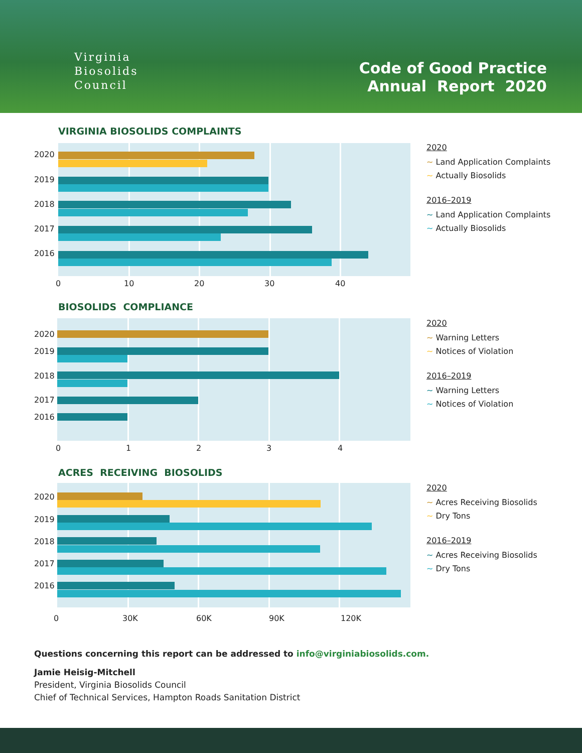Virginia
Biosolids
Council
Code of Good Practice
Annual Report 2020
VIRGINIA BIOSOLIDS COMPLAINTS
2020
2019
2018
2017
2016
0 10 20 30 40
2020
~ Land Application Complaints
~ Actually Biosolids
2016–2019
~ Land Application Complaints
~ Actually Biosolids
BIOSOLIDS COMPLIANCE
2020
2019
2018
2017
2016
0 1 2 3 4
2020
~ Warning Letters
~ Notices of Violation
2016–2019
~ Warning Letters
~ Notices of Violation
ACRES RECEIVING BIOSOLIDS
2020
2019
2018
2017
2016
0 30K 60K 90K 120K
2020
~ Acres Receiving Biosolids
~ Dry Tons
2016–2019
~ Acres Receiving Biosolids
~ Dry Tons
Questions concerning this report can be addressed to info@virginiabiosolids.com.
Jamie Heisig-Mitchell
President, Virginia Biosolids Council
Chief of Technical Services, Hampton Roads Sanitation District